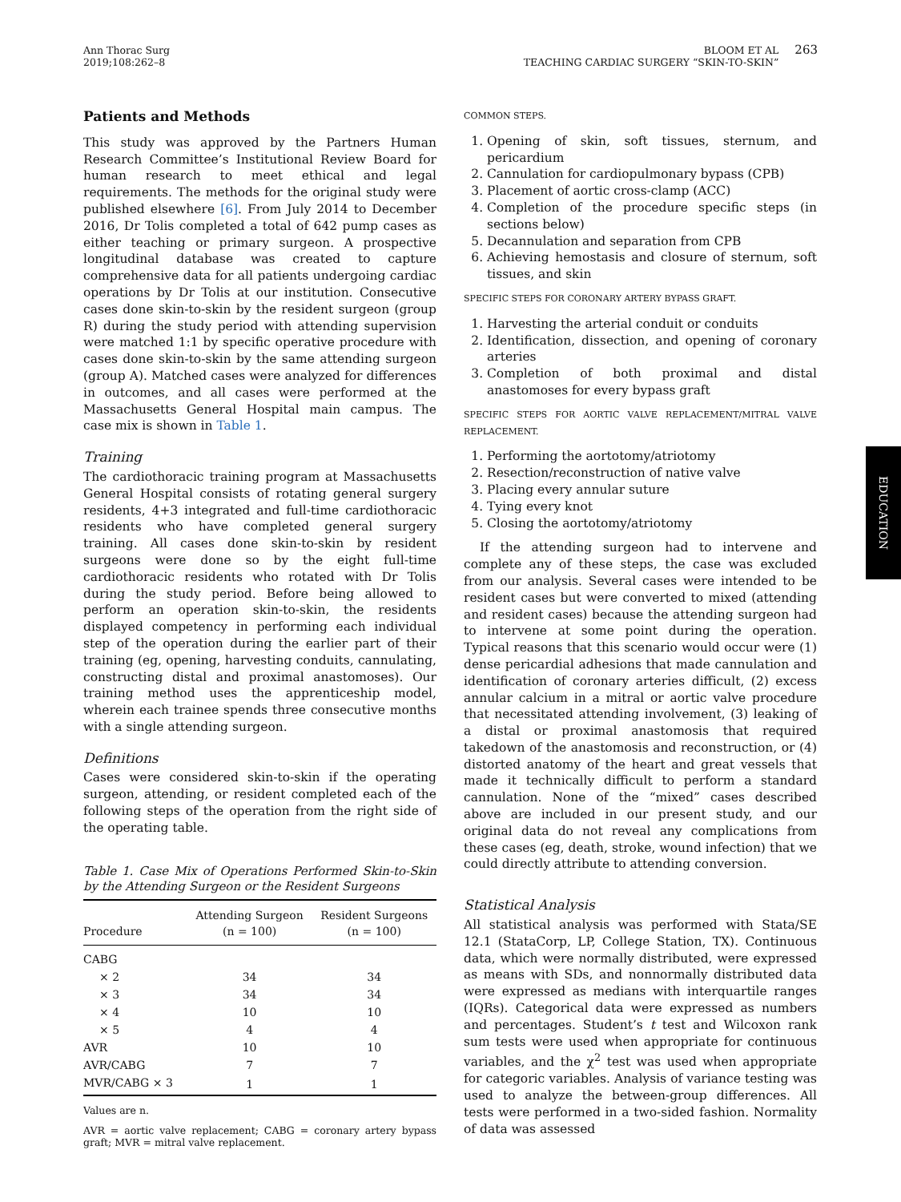Ann Thorac Surg
2019;108:262–8
BLOOM ET AL
TEACHING CARDIAC SURGERY “SKIN-TO-SKIN”
263
Patients and Methods
This study was approved by the Partners Human Research Committee’s Institutional Review Board for human research to meet ethical and legal requirements. The methods for the original study were published elsewhere [6]. From July 2014 to December 2016, Dr Tolis completed a total of 642 pump cases as either teaching or primary surgeon. A prospective longitudinal database was created to capture comprehensive data for all patients undergoing cardiac operations by Dr Tolis at our institution. Consecutive cases done skin-to-skin by the resident surgeon (group R) during the study period with attending supervision were matched 1:1 by specific operative procedure with cases done skin-to-skin by the same attending surgeon (group A). Matched cases were analyzed for differences in outcomes, and all cases were performed at the Massachusetts General Hospital main campus. The case mix is shown in Table 1.
Training
The cardiothoracic training program at Massachusetts General Hospital consists of rotating general surgery residents, 4+3 integrated and full-time cardiothoracic residents who have completed general surgery training. All cases done skin-to-skin by resident surgeons were done so by the eight full-time cardiothoracic residents who rotated with Dr Tolis during the study period. Before being allowed to perform an operation skin-to-skin, the residents displayed competency in performing each individual step of the operation during the earlier part of their training (eg, opening, harvesting conduits, cannulating, constructing distal and proximal anastomoses). Our training method uses the apprenticeship model, wherein each trainee spends three consecutive months with a single attending surgeon.
Definitions
Cases were considered skin-to-skin if the operating surgeon, attending, or resident completed each of the following steps of the operation from the right side of the operating table.
Table 1. Case Mix of Operations Performed Skin-to-Skin by the Attending Surgeon or the Resident Surgeons
| Procedure | Attending Surgeon (n = 100) | Resident Surgeons (n = 100) |
| --- | --- | --- |
| CABG | | |
| × 2 | 34 | 34 |
| × 3 | 34 | 34 |
| × 4 | 10 | 10 |
| × 5 | 4 | 4 |
| AVR | 10 | 10 |
| AVR/CABG | 7 | 7 |
| MVR/CABG × 3 | 1 | 1 |
Values are n.
AVR = aortic valve replacement; CABG = coronary artery bypass graft; MVR = mitral valve replacement.
COMMON STEPS.
1. Opening of skin, soft tissues, sternum, and pericardium
2. Cannulation for cardiopulmonary bypass (CPB)
3. Placement of aortic cross-clamp (ACC)
4. Completion of the procedure specific steps (in sections below)
5. Decannulation and separation from CPB
6. Achieving hemostasis and closure of sternum, soft tissues, and skin
SPECIFIC STEPS FOR CORONARY ARTERY BYPASS GRAFT.
1. Harvesting the arterial conduit or conduits
2. Identification, dissection, and opening of coronary arteries
3. Completion of both proximal and distal anastomoses for every bypass graft
SPECIFIC STEPS FOR AORTIC VALVE REPLACEMENT/MITRAL VALVE REPLACEMENT.
1. Performing the aortotomy/atriotomy
2. Resection/reconstruction of native valve
3. Placing every annular suture
4. Tying every knot
5. Closing the aortotomy/atriotomy
If the attending surgeon had to intervene and complete any of these steps, the case was excluded from our analysis. Several cases were intended to be resident cases but were converted to mixed (attending and resident cases) because the attending surgeon had to intervene at some point during the operation. Typical reasons that this scenario would occur were (1) dense pericardial adhesions that made cannulation and identification of coronary arteries difficult, (2) excess annular calcium in a mitral or aortic valve procedure that necessitated attending involvement, (3) leaking of a distal or proximal anastomosis that required takedown of the anastomosis and reconstruction, or (4) distorted anatomy of the heart and great vessels that made it technically difficult to perform a standard cannulation. None of the “mixed” cases described above are included in our present study, and our original data do not reveal any complications from these cases (eg, death, stroke, wound infection) that we could directly attribute to attending conversion.
Statistical Analysis
All statistical analysis was performed with Stata/SE 12.1 (StataCorp, LP, College Station, TX). Continuous data, which were normally distributed, were expressed as means with SDs, and nonnormally distributed data were expressed as medians with interquartile ranges (IQRs). Categorical data were expressed as numbers and percentages. Student’s t test and Wilcoxon rank sum tests were used when appropriate for continuous variables, and the χ<sup>2</sup> test was used when appropriate for categoric variables. Analysis of variance testing was used to analyze the between-group differences. All tests were performed in a two-sided fashion. Normality of data was assessed
EDUCATION